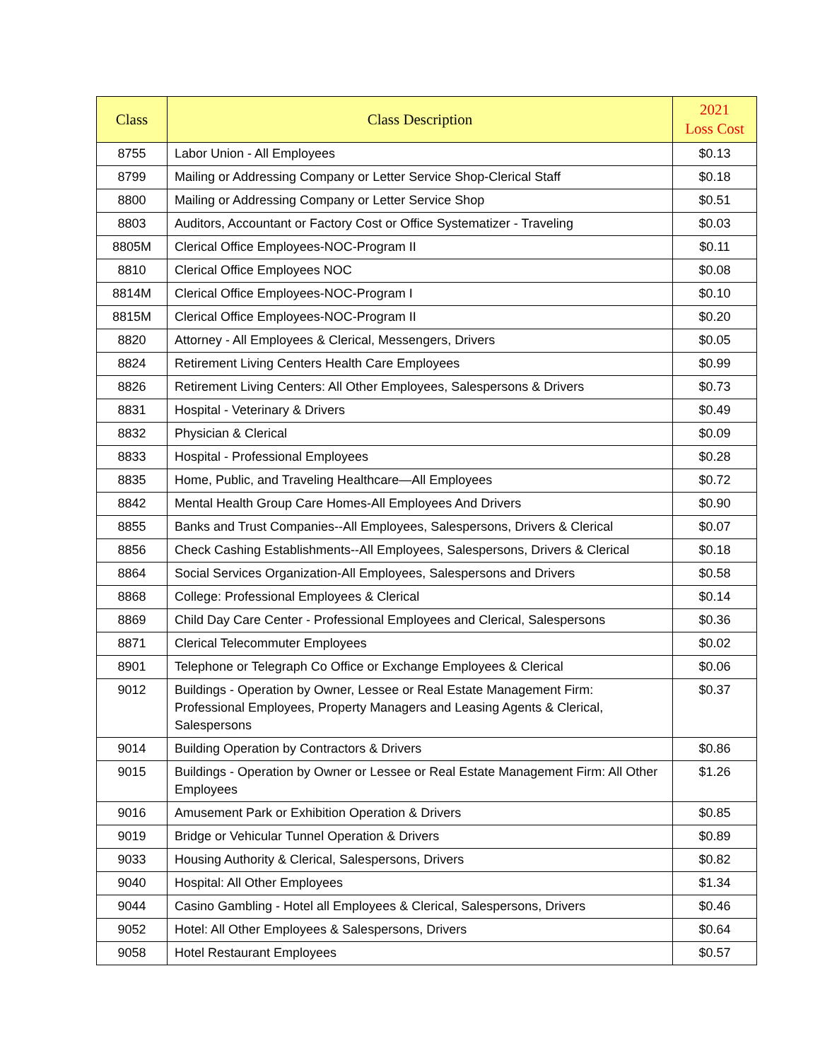| Class | Class Description | 2021 Loss Cost |
| --- | --- | --- |
| 8755 | Labor Union - All Employees | $0.13 |
| 8799 | Mailing or Addressing Company or Letter Service Shop-Clerical Staff | $0.18 |
| 8800 | Mailing or Addressing Company or Letter Service Shop | $0.51 |
| 8803 | Auditors, Accountant or Factory Cost or Office Systematizer - Traveling | $0.03 |
| 8805M | Clerical Office Employees-NOC-Program II | $0.11 |
| 8810 | Clerical Office Employees NOC | $0.08 |
| 8814M | Clerical Office Employees-NOC-Program I | $0.10 |
| 8815M | Clerical Office Employees-NOC-Program II | $0.20 |
| 8820 | Attorney - All Employees & Clerical, Messengers, Drivers | $0.05 |
| 8824 | Retirement Living Centers Health Care Employees | $0.99 |
| 8826 | Retirement Living Centers: All Other Employees, Salespersons & Drivers | $0.73 |
| 8831 | Hospital - Veterinary & Drivers | $0.49 |
| 8832 | Physician & Clerical | $0.09 |
| 8833 | Hospital - Professional Employees | $0.28 |
| 8835 | Home, Public, and Traveling Healthcare—All Employees | $0.72 |
| 8842 | Mental Health Group Care Homes-All Employees And Drivers | $0.90 |
| 8855 | Banks and Trust Companies--All Employees, Salespersons, Drivers & Clerical | $0.07 |
| 8856 | Check Cashing Establishments--All Employees, Salespersons, Drivers & Clerical | $0.18 |
| 8864 | Social Services Organization-All Employees, Salespersons and Drivers | $0.58 |
| 8868 | College: Professional Employees & Clerical | $0.14 |
| 8869 | Child Day Care Center - Professional Employees and Clerical, Salespersons | $0.36 |
| 8871 | Clerical Telecommuter Employees | $0.02 |
| 8901 | Telephone or Telegraph Co Office or Exchange Employees & Clerical | $0.06 |
| 9012 | Buildings - Operation by Owner, Lessee or Real Estate Management Firm: Professional Employees, Property Managers and Leasing Agents & Clerical, Salespersons | $0.37 |
| 9014 | Building Operation by Contractors & Drivers | $0.86 |
| 9015 | Buildings - Operation by Owner or Lessee or Real Estate Management Firm: All Other Employees | $1.26 |
| 9016 | Amusement Park or Exhibition Operation & Drivers | $0.85 |
| 9019 | Bridge or Vehicular Tunnel Operation & Drivers | $0.89 |
| 9033 | Housing Authority & Clerical, Salespersons, Drivers | $0.82 |
| 9040 | Hospital: All Other Employees | $1.34 |
| 9044 | Casino Gambling - Hotel all Employees & Clerical, Salespersons, Drivers | $0.46 |
| 9052 | Hotel: All Other Employees & Salespersons, Drivers | $0.64 |
| 9058 | Hotel Restaurant Employees | $0.57 |